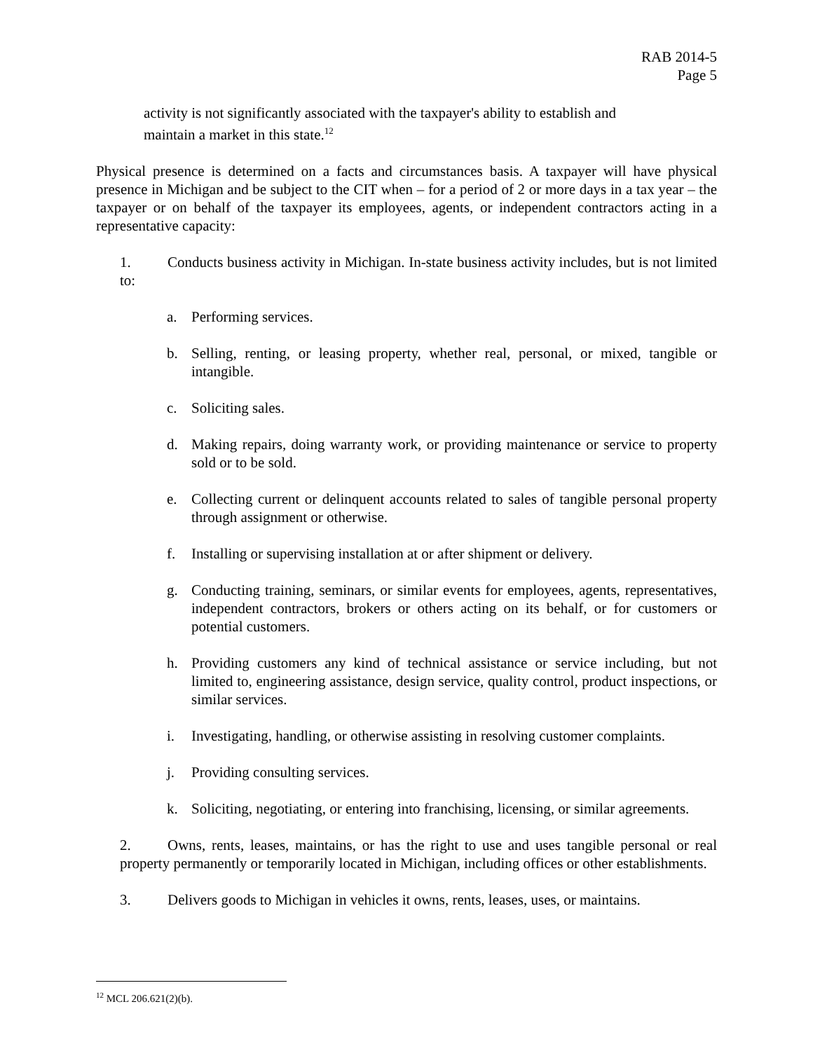RAB 2014-5
Page 5
activity is not significantly associated with the taxpayer's ability to establish and maintain a market in this state.<sup>12</sup>
Physical presence is determined on a facts and circumstances basis. A taxpayer will have physical presence in Michigan and be subject to the CIT when – for a period of 2 or more days in a tax year – the taxpayer or on behalf of the taxpayer its employees, agents, or independent contractors acting in a representative capacity:
1. Conducts business activity in Michigan. In-state business activity includes, but is not limited to:
a. Performing services.
b. Selling, renting, or leasing property, whether real, personal, or mixed, tangible or intangible.
c. Soliciting sales.
d. Making repairs, doing warranty work, or providing maintenance or service to property sold or to be sold.
e. Collecting current or delinquent accounts related to sales of tangible personal property through assignment or otherwise.
f. Installing or supervising installation at or after shipment or delivery.
g. Conducting training, seminars, or similar events for employees, agents, representatives, independent contractors, brokers or others acting on its behalf, or for customers or potential customers.
h. Providing customers any kind of technical assistance or service including, but not limited to, engineering assistance, design service, quality control, product inspections, or similar services.
i. Investigating, handling, or otherwise assisting in resolving customer complaints.
j. Providing consulting services.
k. Soliciting, negotiating, or entering into franchising, licensing, or similar agreements.
2. Owns, rents, leases, maintains, or has the right to use and uses tangible personal or real property permanently or temporarily located in Michigan, including offices or other establishments.
3. Delivers goods to Michigan in vehicles it owns, rents, leases, uses, or maintains.
<sup>12</sup> MCL 206.621(2)(b).